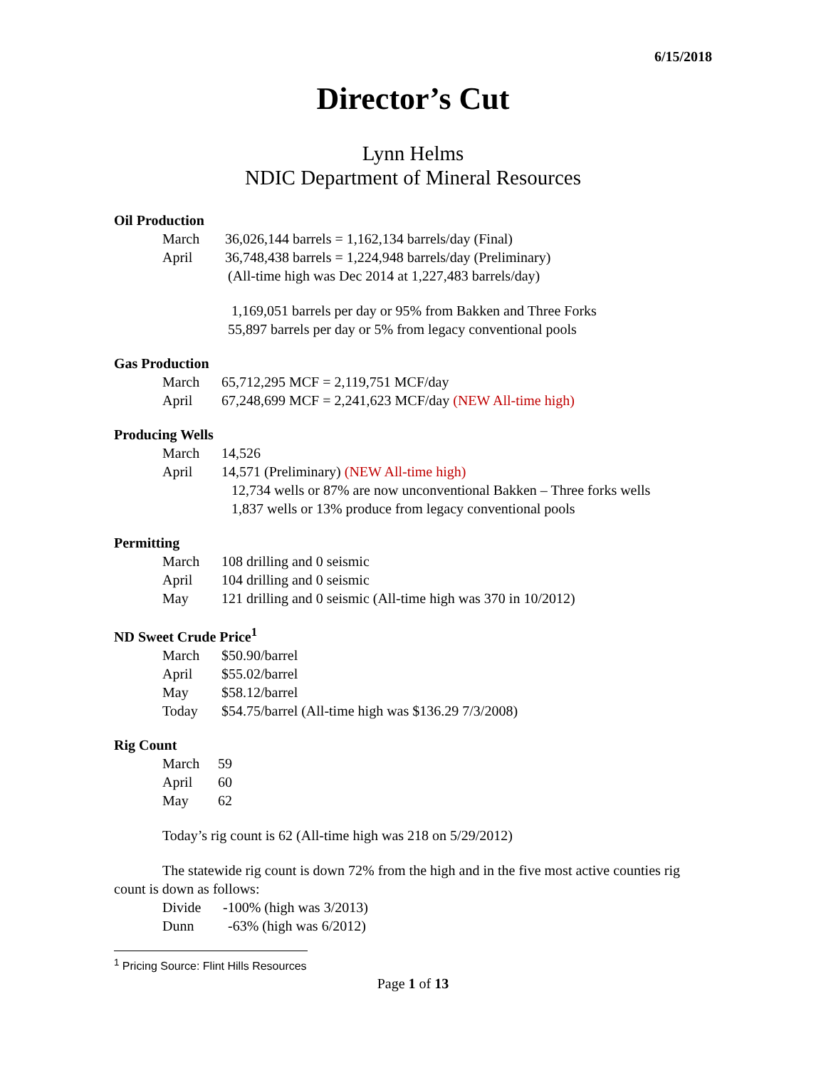6/15/2018
Director’s Cut
Lynn Helms
NDIC Department of Mineral Resources
Oil Production
March 36,026,144 barrels = 1,162,134 barrels/day (Final)
April 36,748,438 barrels = 1,224,948 barrels/day (Preliminary)
(All-time high was Dec 2014 at 1,227,483 barrels/day)
1,169,051 barrels per day or 95% from Bakken and Three Forks
55,897 barrels per day or 5% from legacy conventional pools
Gas Production
March 65,712,295 MCF = 2,119,751 MCF/day
April 67,248,699 MCF = 2,241,623 MCF/day (NEW All-time high)
Producing Wells
March 14,526
April 14,571 (Preliminary) (NEW All-time high)
12,734 wells or 87% are now unconventional Bakken – Three forks wells
1,837 wells or 13% produce from legacy conventional pools
Permitting
March 108 drilling and 0 seismic
April 104 drilling and 0 seismic
May 121 drilling and 0 seismic (All-time high was 370 in 10/2012)
ND Sweet Crude Price<sup>1</sup>
March $50.90/barrel
April $55.02/barrel
May $58.12/barrel
Today $54.75/barrel (All-time high was $136.29 7/3/2008)
Rig Count
March 59
April 60
May 62
Today’s rig count is 62 (All-time high was 218 on 5/29/2012)
The statewide rig count is down 72% from the high and in the five most active counties rig count is down as follows:
Divide -100% (high was 3/2013)
Dunn -63% (high was 6/2012)
<sup>1</sup> Pricing Source: Flint Hills Resources
Page 1 of 13